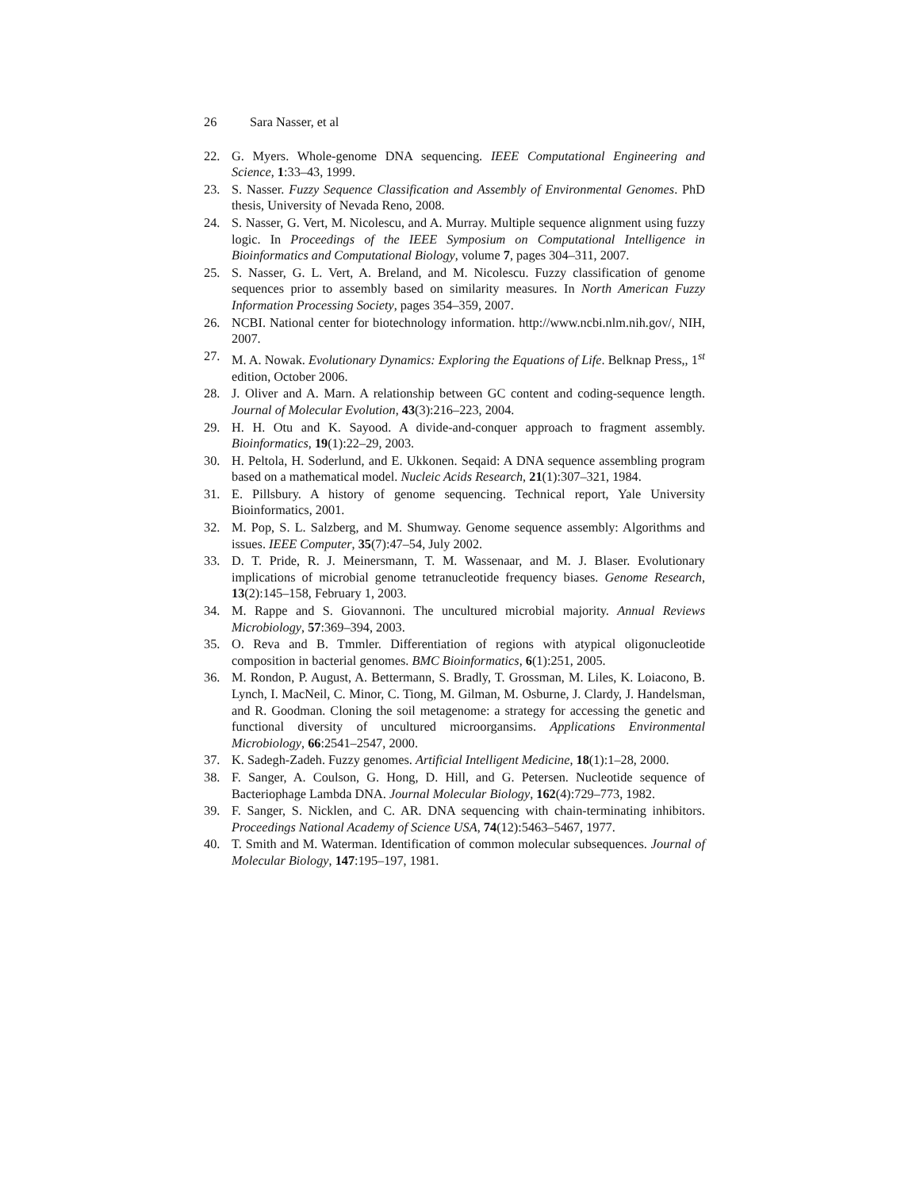26 Sara Nasser, et al
22. G. Myers. Whole-genome DNA sequencing. IEEE Computational Engineering and Science, 1:33–43, 1999.
23. S. Nasser. Fuzzy Sequence Classification and Assembly of Environmental Genomes. PhD thesis, University of Nevada Reno, 2008.
24. S. Nasser, G. Vert, M. Nicolescu, and A. Murray. Multiple sequence alignment using fuzzy logic. In Proceedings of the IEEE Symposium on Computational Intelligence in Bioinformatics and Computational Biology, volume 7, pages 304–311, 2007.
25. S. Nasser, G. L. Vert, A. Breland, and M. Nicolescu. Fuzzy classification of genome sequences prior to assembly based on similarity measures. In North American Fuzzy Information Processing Society, pages 354–359, 2007.
26. NCBI. National center for biotechnology information. http://www.ncbi.nlm.nih.gov/, NIH, 2007.
27. M. A. Nowak. Evolutionary Dynamics: Exploring the Equations of Life. Belknap Press,, 1<sup>st</sup> edition, October 2006.
28. J. Oliver and A. Marn. A relationship between GC content and coding-sequence length. Journal of Molecular Evolution, 43(3):216–223, 2004.
29. H. H. Otu and K. Sayood. A divide-and-conquer approach to fragment assembly. Bioinformatics, 19(1):22–29, 2003.
30. H. Peltola, H. Soderlund, and E. Ukkonen. Seqaid: A DNA sequence assembling program based on a mathematical model. Nucleic Acids Research, 21(1):307–321, 1984.
31. E. Pillsbury. A history of genome sequencing. Technical report, Yale University Bioinformatics, 2001.
32. M. Pop, S. L. Salzberg, and M. Shumway. Genome sequence assembly: Algorithms and issues. IEEE Computer, 35(7):47–54, July 2002.
33. D. T. Pride, R. J. Meinersmann, T. M. Wassenaar, and M. J. Blaser. Evolutionary implications of microbial genome tetranucleotide frequency biases. Genome Research, 13(2):145–158, February 1, 2003.
34. M. Rappe and S. Giovannoni. The uncultured microbial majority. Annual Reviews Microbiology, 57:369–394, 2003.
35. O. Reva and B. Tmmler. Differentiation of regions with atypical oligonucleotide composition in bacterial genomes. BMC Bioinformatics, 6(1):251, 2005.
36. M. Rondon, P. August, A. Bettermann, S. Bradly, T. Grossman, M. Liles, K. Loiacono, B. Lynch, I. MacNeil, C. Minor, C. Tiong, M. Gilman, M. Osburne, J. Clardy, J. Handelsman, and R. Goodman. Cloning the soil metagenome: a strategy for accessing the genetic and functional diversity of uncultured microorgansims. Applications Environmental Microbiology, 66:2541–2547, 2000.
37. K. Sadegh-Zadeh. Fuzzy genomes. Artificial Intelligent Medicine, 18(1):1–28, 2000.
38. F. Sanger, A. Coulson, G. Hong, D. Hill, and G. Petersen. Nucleotide sequence of Bacteriophage Lambda DNA. Journal Molecular Biology, 162(4):729–773, 1982.
39. F. Sanger, S. Nicklen, and C. AR. DNA sequencing with chain-terminating inhibitors. Proceedings National Academy of Science USA, 74(12):5463–5467, 1977.
40. T. Smith and M. Waterman. Identification of common molecular subsequences. Journal of Molecular Biology, 147:195–197, 1981.